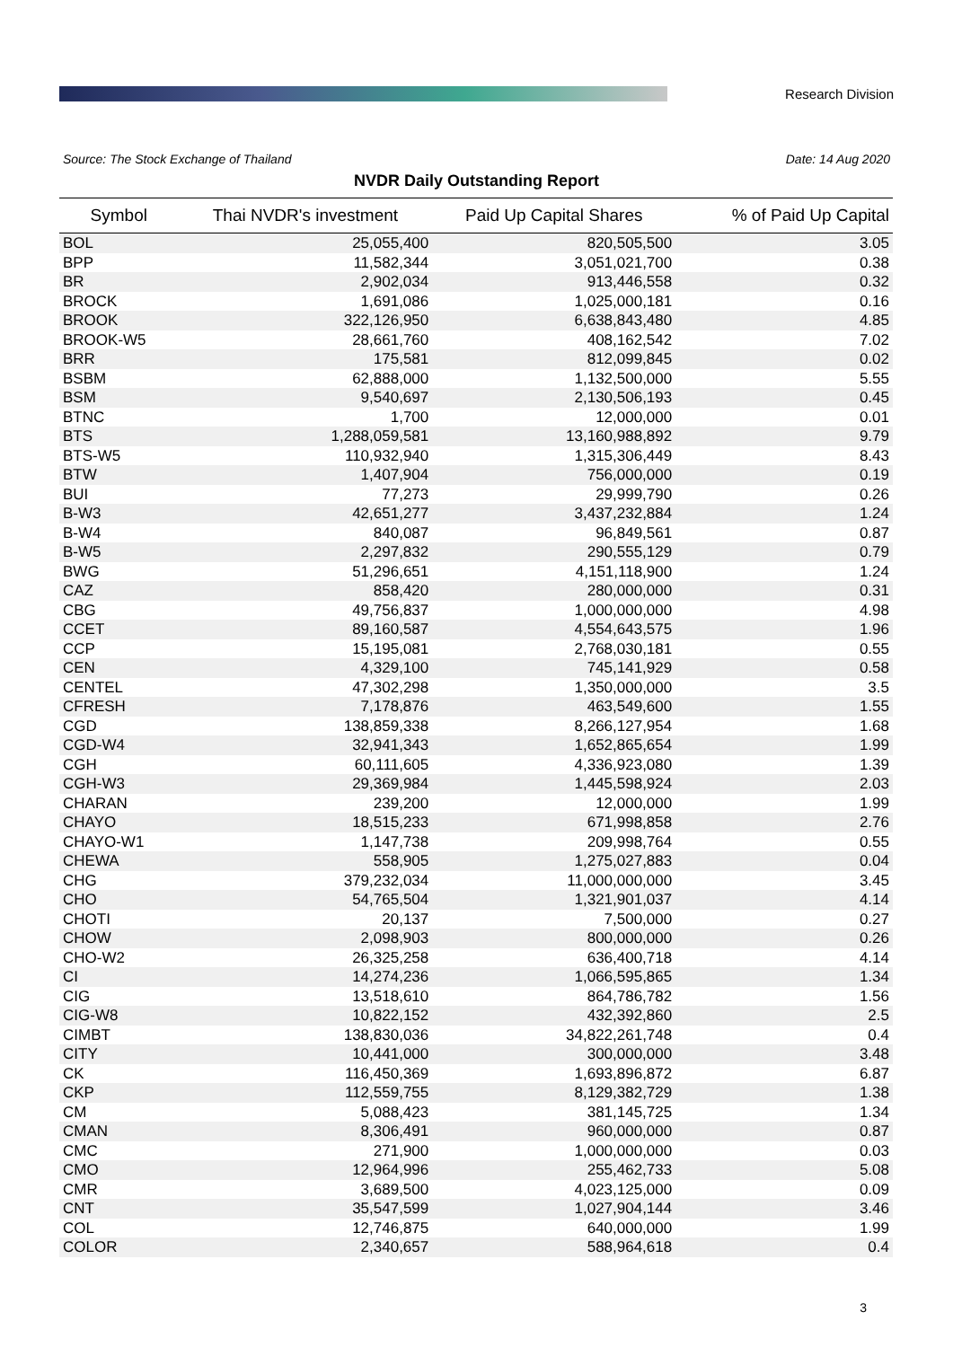Research Division
Source: The Stock Exchange of Thailand Date: 14 Aug 2020
NVDR Daily Outstanding Report
| Symbol | Thai NVDR's investment | Paid Up Capital Shares | % of Paid Up Capital |
| --- | --- | --- | --- |
| BOL | 25,055,400 | 820,505,500 | 3.05 |
| BPP | 11,582,344 | 3,051,021,700 | 0.38 |
| BR | 2,902,034 | 913,446,558 | 0.32 |
| BROCK | 1,691,086 | 1,025,000,181 | 0.16 |
| BROOK | 322,126,950 | 6,638,843,480 | 4.85 |
| BROOK-W5 | 28,661,760 | 408,162,542 | 7.02 |
| BRR | 175,581 | 812,099,845 | 0.02 |
| BSBM | 62,888,000 | 1,132,500,000 | 5.55 |
| BSM | 9,540,697 | 2,130,506,193 | 0.45 |
| BTNC | 1,700 | 12,000,000 | 0.01 |
| BTS | 1,288,059,581 | 13,160,988,892 | 9.79 |
| BTS-W5 | 110,932,940 | 1,315,306,449 | 8.43 |
| BTW | 1,407,904 | 756,000,000 | 0.19 |
| BUI | 77,273 | 29,999,790 | 0.26 |
| B-W3 | 42,651,277 | 3,437,232,884 | 1.24 |
| B-W4 | 840,087 | 96,849,561 | 0.87 |
| B-W5 | 2,297,832 | 290,555,129 | 0.79 |
| BWG | 51,296,651 | 4,151,118,900 | 1.24 |
| CAZ | 858,420 | 280,000,000 | 0.31 |
| CBG | 49,756,837 | 1,000,000,000 | 4.98 |
| CCET | 89,160,587 | 4,554,643,575 | 1.96 |
| CCP | 15,195,081 | 2,768,030,181 | 0.55 |
| CEN | 4,329,100 | 745,141,929 | 0.58 |
| CENTEL | 47,302,298 | 1,350,000,000 | 3.5 |
| CFRESH | 7,178,876 | 463,549,600 | 1.55 |
| CGD | 138,859,338 | 8,266,127,954 | 1.68 |
| CGD-W4 | 32,941,343 | 1,652,865,654 | 1.99 |
| CGH | 60,111,605 | 4,336,923,080 | 1.39 |
| CGH-W3 | 29,369,984 | 1,445,598,924 | 2.03 |
| CHARAN | 239,200 | 12,000,000 | 1.99 |
| CHAYO | 18,515,233 | 671,998,858 | 2.76 |
| CHAYO-W1 | 1,147,738 | 209,998,764 | 0.55 |
| CHEWA | 558,905 | 1,275,027,883 | 0.04 |
| CHG | 379,232,034 | 11,000,000,000 | 3.45 |
| CHO | 54,765,504 | 1,321,901,037 | 4.14 |
| CHOTI | 20,137 | 7,500,000 | 0.27 |
| CHOW | 2,098,903 | 800,000,000 | 0.26 |
| CHO-W2 | 26,325,258 | 636,400,718 | 4.14 |
| CI | 14,274,236 | 1,066,595,865 | 1.34 |
| CIG | 13,518,610 | 864,786,782 | 1.56 |
| CIG-W8 | 10,822,152 | 432,392,860 | 2.5 |
| CIMBT | 138,830,036 | 34,822,261,748 | 0.4 |
| CITY | 10,441,000 | 300,000,000 | 3.48 |
| CK | 116,450,369 | 1,693,896,872 | 6.87 |
| CKP | 112,559,755 | 8,129,382,729 | 1.38 |
| CM | 5,088,423 | 381,145,725 | 1.34 |
| CMAN | 8,306,491 | 960,000,000 | 0.87 |
| CMC | 271,900 | 1,000,000,000 | 0.03 |
| CMO | 12,964,996 | 255,462,733 | 5.08 |
| CMR | 3,689,500 | 4,023,125,000 | 0.09 |
| CNT | 35,547,599 | 1,027,904,144 | 3.46 |
| COL | 12,746,875 | 640,000,000 | 1.99 |
| COLOR | 2,340,657 | 588,964,618 | 0.4 |
3